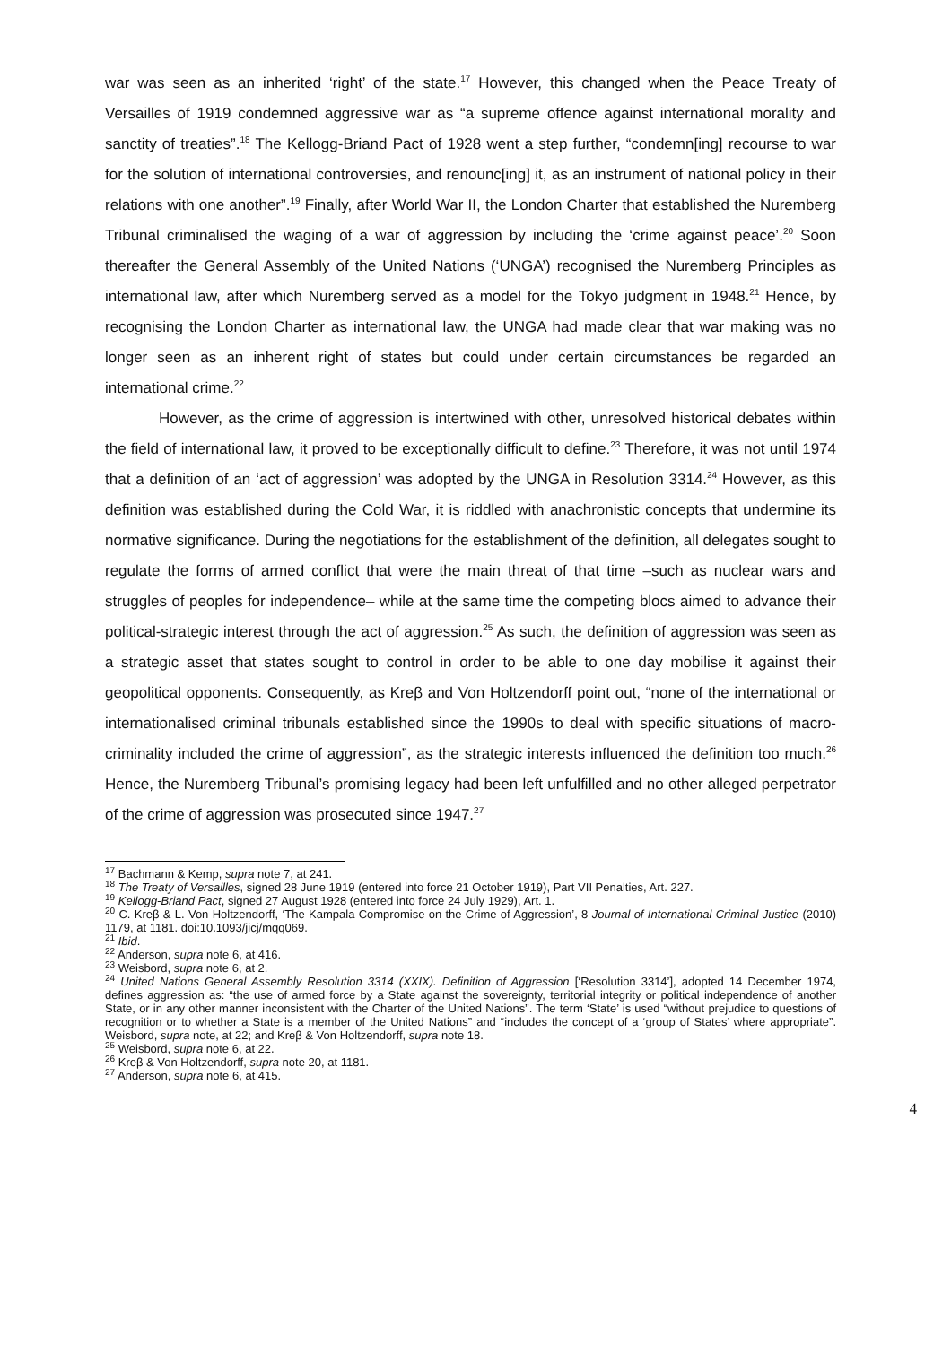war was seen as an inherited ‘right’ of the state.<sup>17</sup> However, this changed when the Peace Treaty of Versailles of 1919 condemned aggressive war as “a supreme offence against international morality and sanctity of treaties”.<sup>18</sup> The Kellogg-Briand Pact of 1928 went a step further, “condemn[ing] recourse to war for the solution of international controversies, and renounc[ing] it, as an instrument of national policy in their relations with one another”.<sup>19</sup> Finally, after World War II, the London Charter that established the Nuremberg Tribunal criminalised the waging of a war of aggression by including the ‘crime against peace’.<sup>20</sup> Soon thereafter the General Assembly of the United Nations (‘UNGA’) recognised the Nuremberg Principles as international law, after which Nuremberg served as a model for the Tokyo judgment in 1948.<sup>21</sup> Hence, by recognising the London Charter as international law, the UNGA had made clear that war making was no longer seen as an inherent right of states but could under certain circumstances be regarded an international crime.<sup>22</sup>
However, as the crime of aggression is intertwined with other, unresolved historical debates within the field of international law, it proved to be exceptionally difficult to define.<sup>23</sup> Therefore, it was not until 1974 that a definition of an ‘act of aggression’ was adopted by the UNGA in Resolution 3314.<sup>24</sup> However, as this definition was established during the Cold War, it is riddled with anachronistic concepts that undermine its normative significance. During the negotiations for the establishment of the definition, all delegates sought to regulate the forms of armed conflict that were the main threat of that time –such as nuclear wars and struggles of peoples for independence– while at the same time the competing blocs aimed to advance their political-strategic interest through the act of aggression.<sup>25</sup> As such, the definition of aggression was seen as a strategic asset that states sought to control in order to be able to one day mobilise it against their geopolitical opponents. Consequently, as Kreβ and Von Holtzendorff point out, “none of the international or internationalised criminal tribunals established since the 1990s to deal with specific situations of macro-criminality included the crime of aggression”, as the strategic interests influenced the definition too much.<sup>26</sup> Hence, the Nuremberg Tribunal’s promising legacy had been left unfulfilled and no other alleged perpetrator of the crime of aggression was prosecuted since 1947.<sup>27</sup>
<sup>17</sup> Bachmann & Kemp, supra note 7, at 241.
<sup>18</sup> The Treaty of Versailles, signed 28 June 1919 (entered into force 21 October 1919), Part VII Penalties, Art. 227.
<sup>19</sup> Kellogg-Briand Pact, signed 27 August 1928 (entered into force 24 July 1929), Art. 1.
<sup>20</sup> C. Kreβ & L. Von Holtzendorff, ‘The Kampala Compromise on the Crime of Aggression’, 8 Journal of International Criminal Justice (2010) 1179, at 1181. doi:10.1093/jicj/mqq069.
<sup>21</sup> Ibid.
<sup>22</sup> Anderson, supra note 6, at 416.
<sup>23</sup> Weisbord, supra note 6, at 2.
<sup>24</sup> United Nations General Assembly Resolution 3314 (XXIX). Definition of Aggression [‘Resolution 3314’], adopted 14 December 1974, defines aggression as: “the use of armed force by a State against the sovereignty, territorial integrity or political independence of another State, or in any other manner inconsistent with the Charter of the United Nations”. The term ‘State’ is used “without prejudice to questions of recognition or to whether a State is a member of the United Nations” and “includes the concept of a ‘group of States’ where appropriate”. Weisbord, supra note, at 22; and Kreβ & Von Holtzendorff, supra note 18.
<sup>25</sup> Weisbord, supra note 6, at 22.
<sup>26</sup> Kreβ & Von Holtzendorff, supra note 20, at 1181.
<sup>27</sup> Anderson, supra note 6, at 415.
4